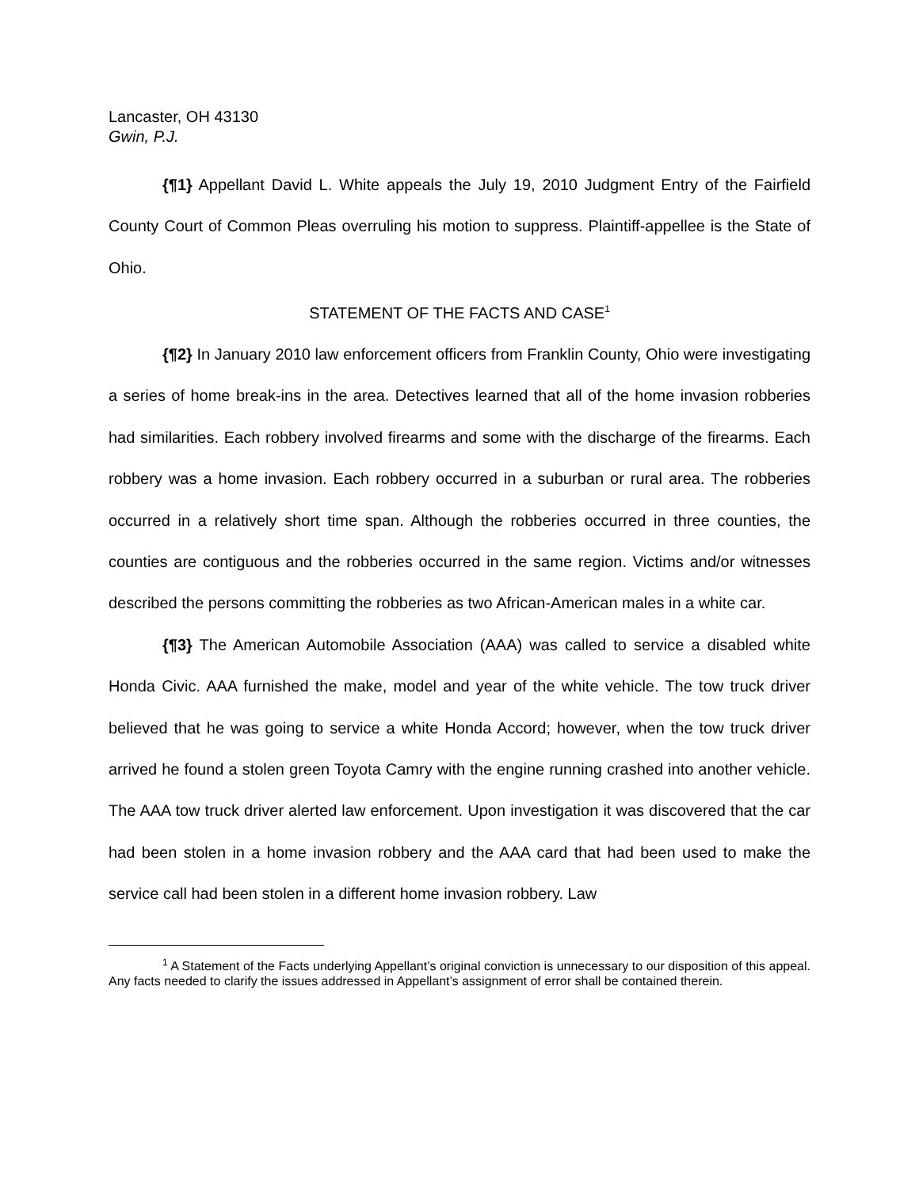Lancaster, OH 43130
Gwin, P.J.
{¶1} Appellant David L. White appeals the July 19, 2010 Judgment Entry of the Fairfield County Court of Common Pleas overruling his motion to suppress. Plaintiff-appellee is the State of Ohio.
STATEMENT OF THE FACTS AND CASE<sup>1</sup>
{¶2} In January 2010 law enforcement officers from Franklin County, Ohio were investigating a series of home break-ins in the area. Detectives learned that all of the home invasion robberies had similarities. Each robbery involved firearms and some with the discharge of the firearms. Each robbery was a home invasion. Each robbery occurred in a suburban or rural area. The robberies occurred in a relatively short time span. Although the robberies occurred in three counties, the counties are contiguous and the robberies occurred in the same region. Victims and/or witnesses described the persons committing the robberies as two African-American males in a white car.
{¶3} The American Automobile Association (AAA) was called to service a disabled white Honda Civic. AAA furnished the make, model and year of the white vehicle. The tow truck driver believed that he was going to service a white Honda Accord; however, when the tow truck driver arrived he found a stolen green Toyota Camry with the engine running crashed into another vehicle. The AAA tow truck driver alerted law enforcement. Upon investigation it was discovered that the car had been stolen in a home invasion robbery and the AAA card that had been used to make the service call had been stolen in a different home invasion robbery. Law
<sup>1</sup> A Statement of the Facts underlying Appellant’s original conviction is unnecessary to our disposition of this appeal. Any facts needed to clarify the issues addressed in Appellant’s assignment of error shall be contained therein.